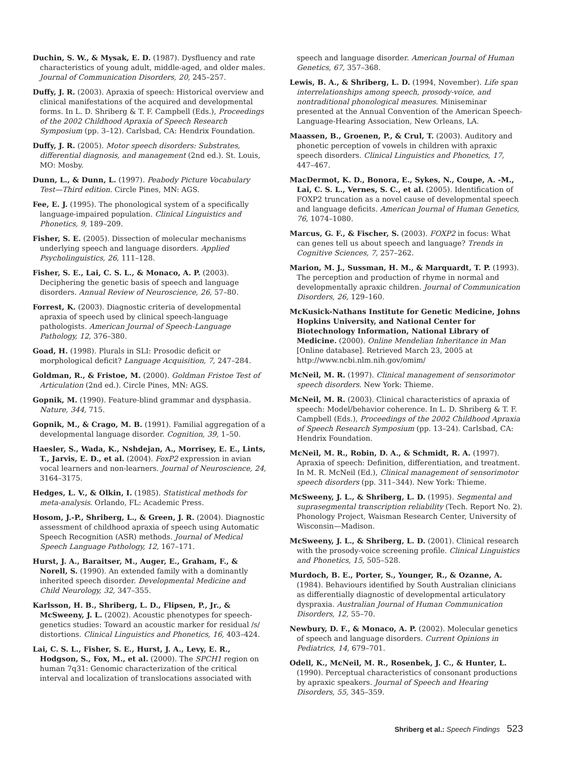Duchin, S. W., & Mysak, E. D. (1987). Dysfluency and rate characteristics of young adult, middle-aged, and older males. Journal of Communication Disorders, 20, 245–257.
Duffy, J. R. (2003). Apraxia of speech: Historical overview and clinical manifestations of the acquired and developmental forms. In L. D. Shriberg & T. F. Campbell (Eds.), Proceedings of the 2002 Childhood Apraxia of Speech Research Symposium (pp. 3–12). Carlsbad, CA: Hendrix Foundation.
Duffy, J. R. (2005). Motor speech disorders: Substrates, differential diagnosis, and management (2nd ed.). St. Louis, MO: Mosby.
Dunn, L., & Dunn, L. (1997). Peabody Picture Vocabulary Test—Third edition. Circle Pines, MN: AGS.
Fee, E. J. (1995). The phonological system of a specifically language-impaired population. Clinical Linguistics and Phonetics, 9, 189–209.
Fisher, S. E. (2005). Dissection of molecular mechanisms underlying speech and language disorders. Applied Psycholinguistics, 26, 111–128.
Fisher, S. E., Lai, C. S. L., & Monaco, A. P. (2003). Deciphering the genetic basis of speech and language disorders. Annual Review of Neuroscience, 26, 57–80.
Forrest, K. (2003). Diagnostic criteria of developmental apraxia of speech used by clinical speech-language pathologists. American Journal of Speech-Language Pathology, 12, 376–380.
Goad, H. (1998). Plurals in SLI: Prosodic deficit or morphological deficit? Language Acquisition, 7, 247–284.
Goldman, R., & Fristoe, M. (2000). Goldman Fristoe Test of Articulation (2nd ed.). Circle Pines, MN: AGS.
Gopnik, M. (1990). Feature-blind grammar and dysphasia. Nature, 344, 715.
Gopnik, M., & Crago, M. B. (1991). Familial aggregation of a developmental language disorder. Cognition, 39, 1–50.
Haesler, S., Wada, K., Nshdejan, A., Morrisey, E. E., Lints, T., Jarvis, E. D., et al. (2004). FoxP2 expression in avian vocal learners and non-learners. Journal of Neuroscience, 24, 3164–3175.
Hedges, L. V., & Olkin, I. (1985). Statistical methods for meta-analysis. Orlando, FL: Academic Press.
Hosom, J.-P., Shriberg, L., & Green, J. R. (2004). Diagnostic assessment of childhood apraxia of speech using Automatic Speech Recognition (ASR) methods. Journal of Medical Speech Language Pathology, 12, 167–171.
Hurst, J. A., Baraitser, M., Auger, E., Graham, F., & Norell, S. (1990). An extended family with a dominantly inherited speech disorder. Developmental Medicine and Child Neurology, 32, 347–355.
Karlsson, H. B., Shriberg, L. D., Flipsen, P., Jr., & McSweeny, J. L. (2002). Acoustic phenotypes for speech-genetics studies: Toward an acoustic marker for residual /s/ distortions. Clinical Linguistics and Phonetics, 16, 403–424.
Lai, C. S. L., Fisher, S. E., Hurst, J. A., Levy, E. R., Hodgson, S., Fox, M., et al. (2000). The SPCH1 region on human 7q31: Genomic characterization of the critical interval and localization of translocations associated with
speech and language disorder. American Journal of Human Genetics, 67, 357–368.
Lewis, B. A., & Shriberg, L. D. (1994, November). Life span interrelationships among speech, prosody-voice, and nontraditional phonological measures. Miniseminar presented at the Annual Convention of the American Speech-Language-Hearing Association, New Orleans, LA.
Maassen, B., Groenen, P., & Crul, T. (2003). Auditory and phonetic perception of vowels in children with apraxic speech disorders. Clinical Linguistics and Phonetics, 17, 447–467.
MacDermot, K. D., Bonora, E., Sykes, N., Coupe, A. -M., Lai, C. S. L., Vernes, S. C., et al. (2005). Identification of FOXP2 truncation as a novel cause of developmental speech and language deficits. American Journal of Human Genetics, 76, 1074–1080.
Marcus, G. F., & Fischer, S. (2003). FOXP2 in focus: What can genes tell us about speech and language? Trends in Cognitive Sciences, 7, 257–262.
Marion, M. J., Sussman, H. M., & Marquardt, T. P. (1993). The perception and production of rhyme in normal and developmentally apraxic children. Journal of Communication Disorders, 26, 129–160.
McKusick-Nathans Institute for Genetic Medicine, Johns Hopkins University, and National Center for Biotechnology Information, National Library of Medicine. (2000). Online Mendelian Inheritance in Man [Online database]. Retrieved March 23, 2005 at http://www.ncbi.nlm.nih.gov/omim/
McNeil, M. R. (1997). Clinical management of sensorimotor speech disorders. New York: Thieme.
McNeil, M. R. (2003). Clinical characteristics of apraxia of speech: Model/behavior coherence. In L. D. Shriberg & T. F. Campbell (Eds.), Proceedings of the 2002 Childhood Apraxia of Speech Research Symposium (pp. 13–24). Carlsbad, CA: Hendrix Foundation.
McNeil, M. R., Robin, D. A., & Schmidt, R. A. (1997). Apraxia of speech: Definition, differentiation, and treatment. In M. R. McNeil (Ed.), Clinical management of sensorimotor speech disorders (pp. 311–344). New York: Thieme.
McSweeny, J. L., & Shriberg, L. D. (1995). Segmental and suprasegmental transcription reliability (Tech. Report No. 2). Phonology Project, Waisman Research Center, University of Wisconsin—Madison.
McSweeny, J. L., & Shriberg, L. D. (2001). Clinical research with the prosody-voice screening profile. Clinical Linguistics and Phonetics, 15, 505–528.
Murdoch, B. E., Porter, S., Younger, R., & Ozanne, A. (1984). Behaviours identified by South Australian clinicians as differentially diagnostic of developmental articulatory dyspraxia. Australian Journal of Human Communication Disorders, 12, 55–70.
Newbury, D. F., & Monaco, A. P. (2002). Molecular genetics of speech and language disorders. Current Opinions in Pediatrics, 14, 679–701.
Odell, K., McNeil, M. R., Rosenbek, J. C., & Hunter, L. (1990). Perceptual characteristics of consonant productions by apraxic speakers. Journal of Speech and Hearing Disorders, 55, 345–359.
Shriberg et al.: Speech Findings 523